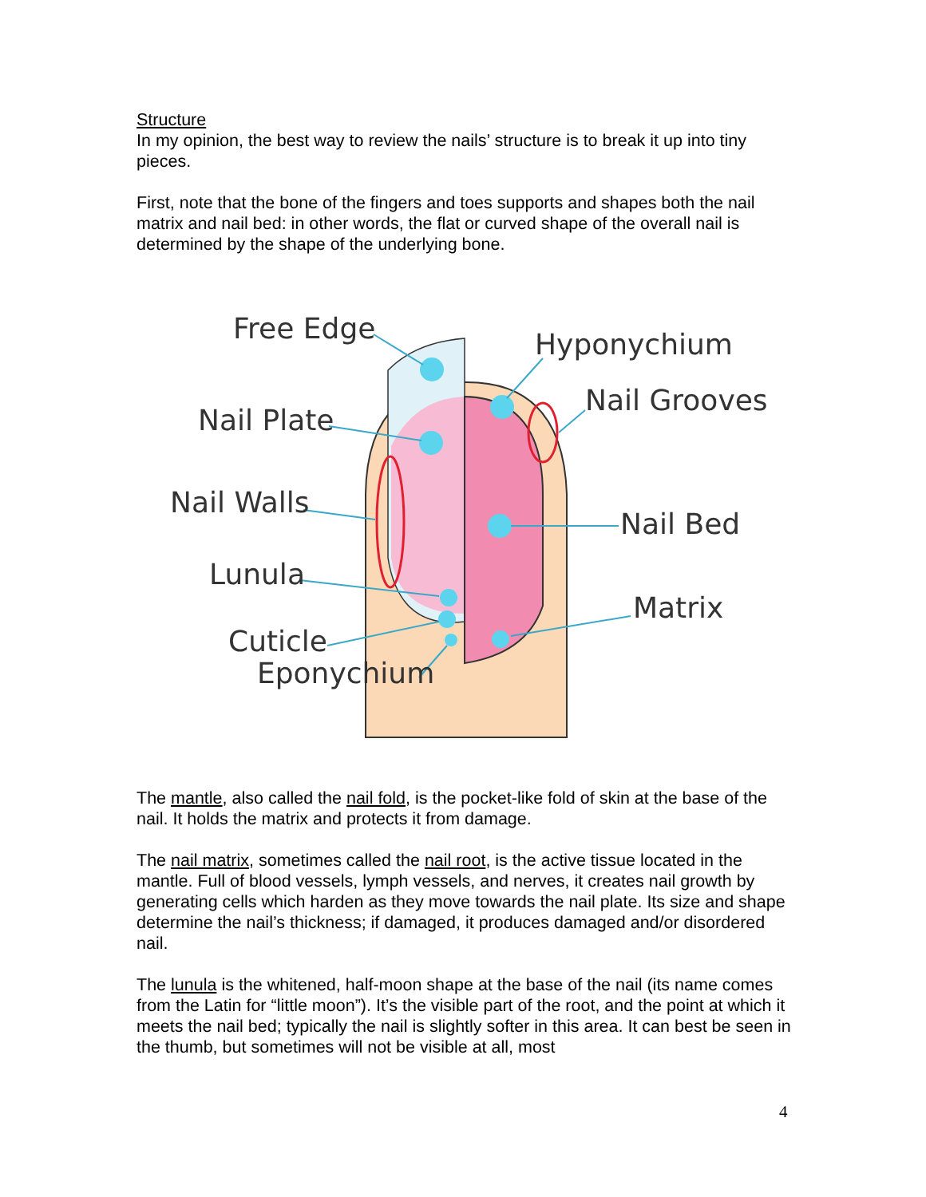Structure
In my opinion, the best way to review the nails’ structure is to break it up into tiny pieces.
First, note that the bone of the fingers and toes supports and shapes both the nail matrix and nail bed: in other words, the flat or curved shape of the overall nail is determined by the shape of the underlying bone.
Free Edge
Hyponychium
Nail Plate
Nail Grooves
Nail Walls
Nail Bed
Lunula
Matrix
Cuticle
Eponychium
The mantle, also called the nail fold, is the pocket-like fold of skin at the base of the nail. It holds the matrix and protects it from damage.
The nail matrix, sometimes called the nail root, is the active tissue located in the mantle. Full of blood vessels, lymph vessels, and nerves, it creates nail growth by generating cells which harden as they move towards the nail plate. Its size and shape determine the nail’s thickness; if damaged, it produces damaged and/or disordered nail.
The lunula is the whitened, half-moon shape at the base of the nail (its name comes from the Latin for “little moon”). It’s the visible part of the root, and the point at which it meets the nail bed; typically the nail is slightly softer in this area. It can best be seen in the thumb, but sometimes will not be visible at all, most
4